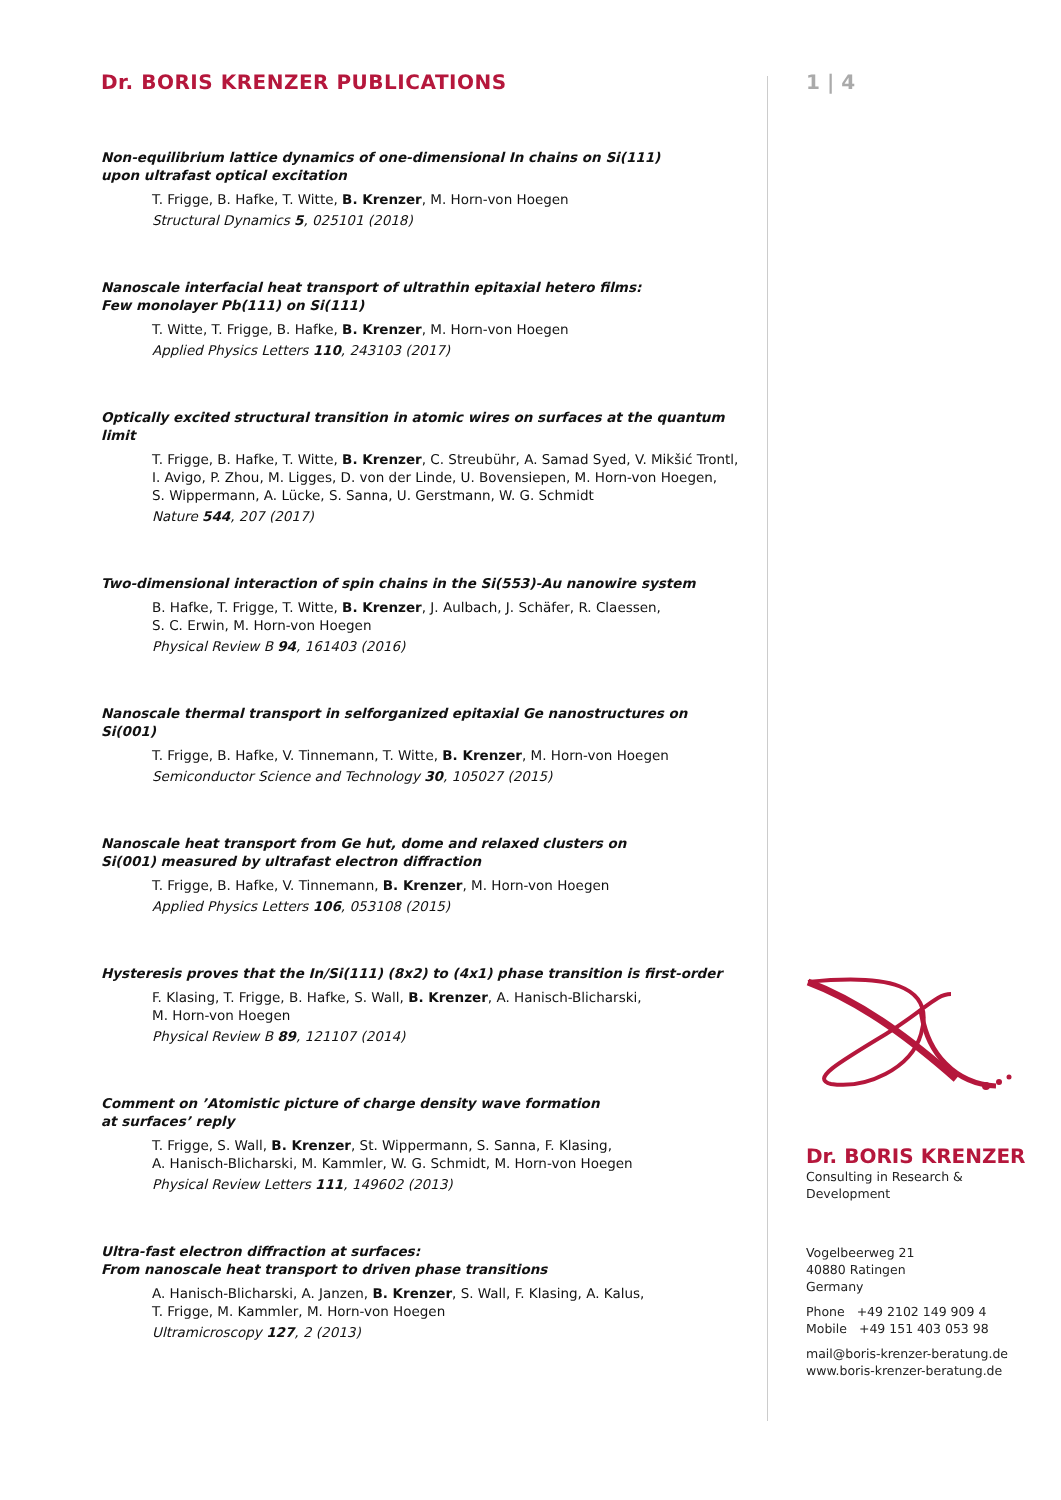Dr. BORIS KRENZER PUBLICATIONS
Non-equilibrium lattice dynamics of one-dimensional In chains on Si(111)
upon ultrafast optical excitation
T. Frigge, B. Hafke, T. Witte, B. Krenzer, M. Horn-von Hoegen
Structural Dynamics 5, 025101 (2018)
Nanoscale interfacial heat transport of ultrathin epitaxial hetero films:
Few monolayer Pb(111) on Si(111)
T. Witte, T. Frigge, B. Hafke, B. Krenzer, M. Horn-von Hoegen
Applied Physics Letters 110, 243103 (2017)
Optically excited structural transition in atomic wires on surfaces at the quantum limit
T. Frigge, B. Hafke, T. Witte, B. Krenzer, C. Streubühr, A. Samad Syed, V. Mikšić Trontl,
I. Avigo, P. Zhou, M. Ligges, D. von der Linde, U. Bovensiepen, M. Horn-von Hoegen,
S. Wippermann, A. Lücke, S. Sanna, U. Gerstmann, W. G. Schmidt
Nature 544, 207 (2017)
Two-dimensional interaction of spin chains in the Si(553)-Au nanowire system
B. Hafke, T. Frigge, T. Witte, B. Krenzer, J. Aulbach, J. Schäfer, R. Claessen,
S. C. Erwin, M. Horn-von Hoegen
Physical Review B 94, 161403 (2016)
Nanoscale thermal transport in selforganized epitaxial Ge nanostructures on Si(001)
T. Frigge, B. Hafke, V. Tinnemann, T. Witte, B. Krenzer, M. Horn-von Hoegen
Semiconductor Science and Technology 30, 105027 (2015)
Nanoscale heat transport from Ge hut, dome and relaxed clusters on
Si(001) measured by ultrafast electron diffraction
T. Frigge, B. Hafke, V. Tinnemann, B. Krenzer, M. Horn-von Hoegen
Applied Physics Letters 106, 053108 (2015)
Hysteresis proves that the In/Si(111) (8x2) to (4x1) phase transition is first-order
F. Klasing, T. Frigge, B. Hafke, S. Wall, B. Krenzer, A. Hanisch-Blicharski,
M. Horn-von Hoegen
Physical Review B 89, 121107 (2014)
Comment on ’Atomistic picture of charge density wave formation
at surfaces’ reply
T. Frigge, S. Wall, B. Krenzer, St. Wippermann, S. Sanna, F. Klasing,
A. Hanisch-Blicharski, M. Kammler, W. G. Schmidt, M. Horn-von Hoegen
Physical Review Letters 111, 149602 (2013)
Ultra-fast electron diffraction at surfaces:
From nanoscale heat transport to driven phase transitions
A. Hanisch-Blicharski, A. Janzen, B. Krenzer, S. Wall, F. Klasing, A. Kalus,
T. Frigge, M. Kammler, M. Horn-von Hoegen
Ultramicroscopy 127, 2 (2013)
1 | 4
Dr. BORIS KRENZER
Consulting in Research & Development
Vogelbeerweg 21
40880 Ratingen
Germany
Phone +49 2102 149 909 4
Mobile +49 151 403 053 98
mail@boris-krenzer-beratung.de
www.boris-krenzer-beratung.de